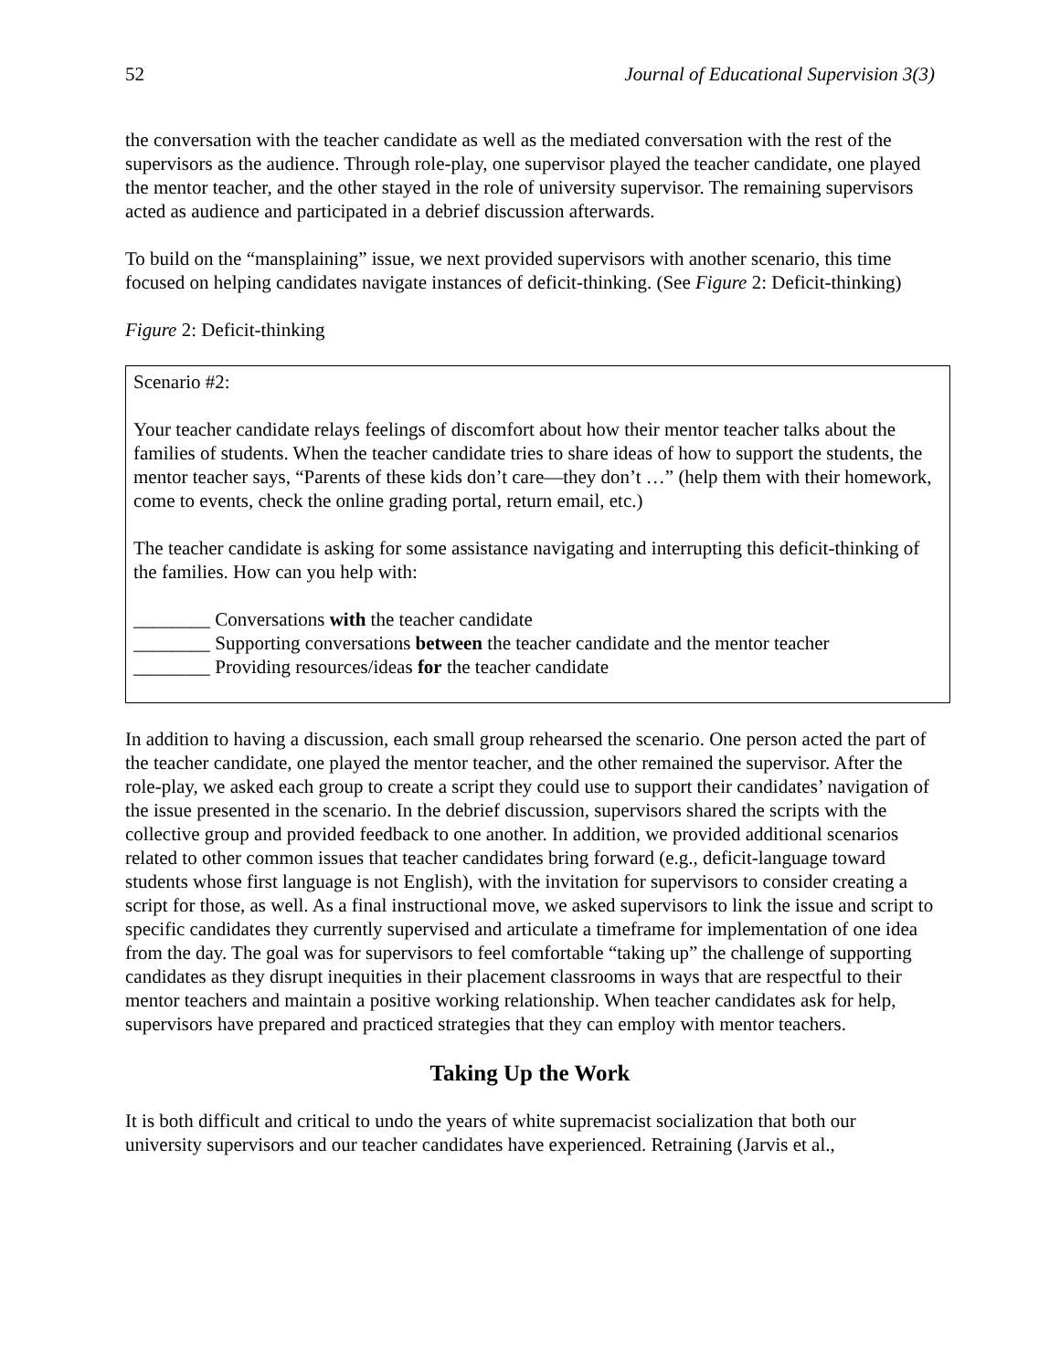52 Journal of Educational Supervision 3(3)
the conversation with the teacher candidate as well as the mediated conversation with the rest of the supervisors as the audience. Through role-play, one supervisor played the teacher candidate, one played the mentor teacher, and the other stayed in the role of university supervisor. The remaining supervisors acted as audience and participated in a debrief discussion afterwards.
To build on the “mansplaining” issue, we next provided supervisors with another scenario, this time focused on helping candidates navigate instances of deficit-thinking. (See Figure 2: Deficit-thinking)
Figure 2: Deficit-thinking
Scenario #2:
Your teacher candidate relays feelings of discomfort about how their mentor teacher talks about the families of students. When the teacher candidate tries to share ideas of how to support the students, the mentor teacher says, “Parents of these kids don’t care—they don’t …” (help them with their homework, come to events, check the online grading portal, return email, etc.)
The teacher candidate is asking for some assistance navigating and interrupting this deficit-thinking of the families. How can you help with:
________ Conversations with the teacher candidate
________ Supporting conversations between the teacher candidate and the mentor teacher
________ Providing resources/ideas for the teacher candidate
In addition to having a discussion, each small group rehearsed the scenario. One person acted the part of the teacher candidate, one played the mentor teacher, and the other remained the supervisor. After the role-play, we asked each group to create a script they could use to support their candidates’ navigation of the issue presented in the scenario. In the debrief discussion, supervisors shared the scripts with the collective group and provided feedback to one another. In addition, we provided additional scenarios related to other common issues that teacher candidates bring forward (e.g., deficit-language toward students whose first language is not English), with the invitation for supervisors to consider creating a script for those, as well. As a final instructional move, we asked supervisors to link the issue and script to specific candidates they currently supervised and articulate a timeframe for implementation of one idea from the day. The goal was for supervisors to feel comfortable “taking up” the challenge of supporting candidates as they disrupt inequities in their placement classrooms in ways that are respectful to their mentor teachers and maintain a positive working relationship. When teacher candidates ask for help, supervisors have prepared and practiced strategies that they can employ with mentor teachers.
Taking Up the Work
It is both difficult and critical to undo the years of white supremacist socialization that both our university supervisors and our teacher candidates have experienced. Retraining (Jarvis et al.,